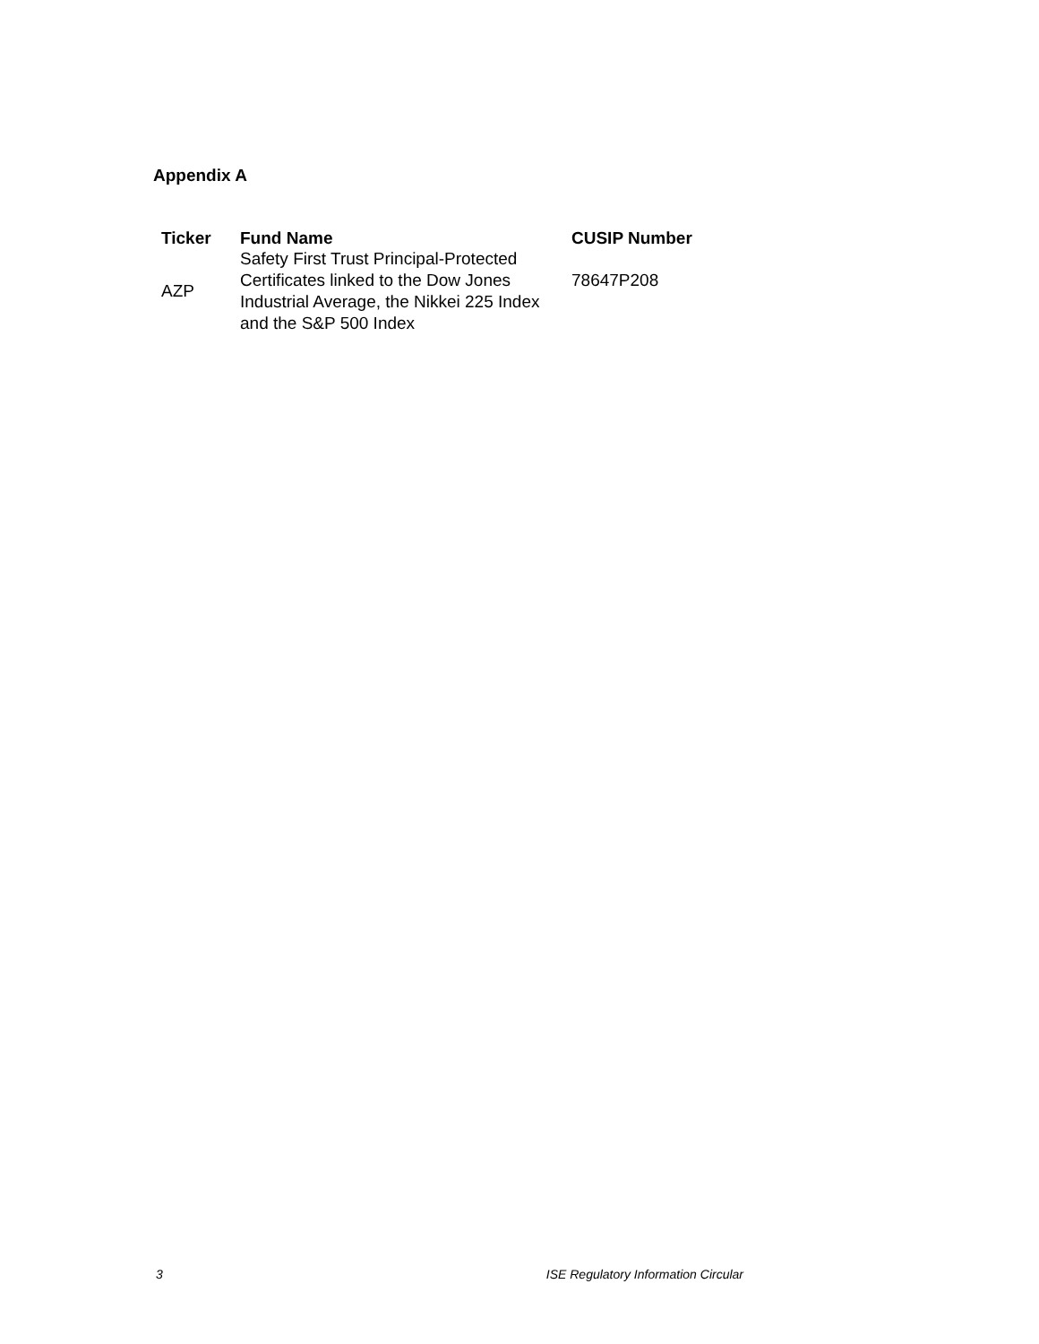Appendix A
| Ticker | Fund Name | CUSIP Number |
| --- | --- | --- |
| AZP | Safety First Trust Principal-Protected Certificates linked to the Dow Jones Industrial Average, the Nikkei 225 Index and the S&P 500 Index | 78647P208 |
3 ISE Regulatory Information Circular